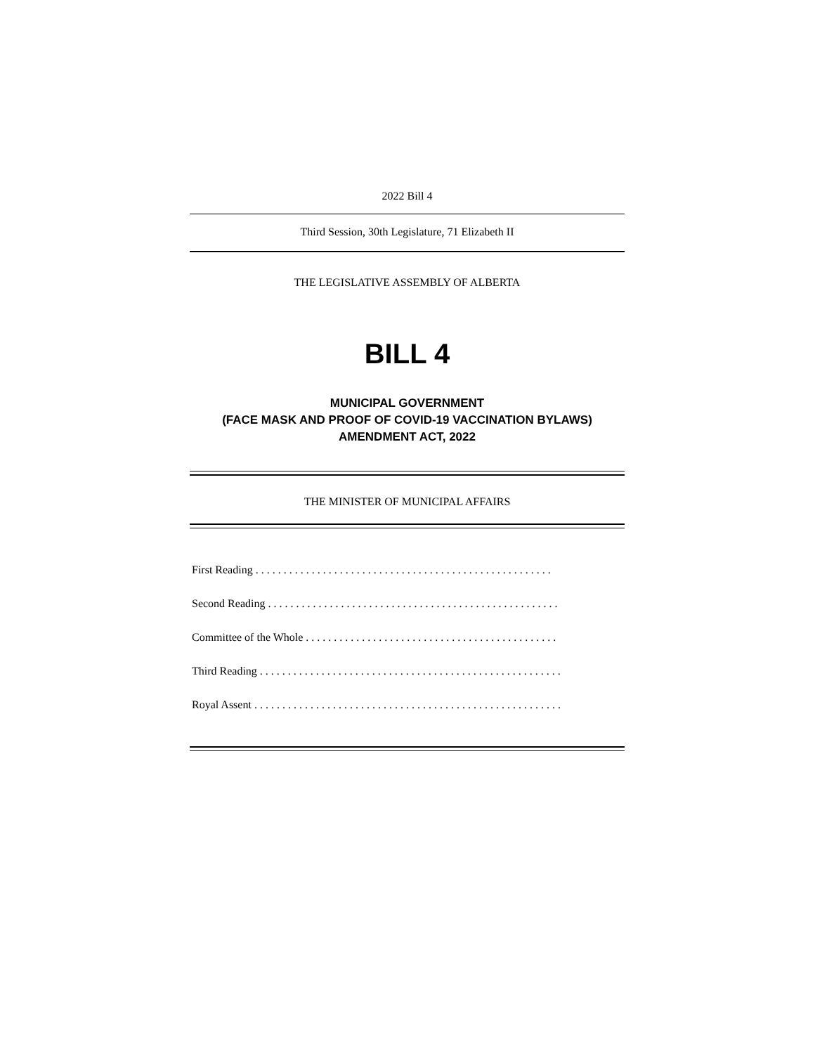2022 Bill 4
Third Session, 30th Legislature, 71 Elizabeth II
THE LEGISLATIVE ASSEMBLY OF ALBERTA
BILL 4
MUNICIPAL GOVERNMENT
(FACE MASK AND PROOF OF COVID-19 VACCINATION BYLAWS)
AMENDMENT ACT, 2022
THE MINISTER OF MUNICIPAL AFFAIRS
First Reading . . . . . . . . . . . . . . . . . . . . . . . . . . . . . . . . . . . . . . . . . . . . . . . . . . . . .
Second Reading . . . . . . . . . . . . . . . . . . . . . . . . . . . . . . . . . . . . . . . . . . . . . . . . . . . .
Committee of the Whole . . . . . . . . . . . . . . . . . . . . . . . . . . . . . . . . . . . . . . . . . . . . .
Third Reading . . . . . . . . . . . . . . . . . . . . . . . . . . . . . . . . . . . . . . . . . . . . . . . . . . . . . .
Royal Assent . . . . . . . . . . . . . . . . . . . . . . . . . . . . . . . . . . . . . . . . . . . . . . . . . . . . . . .